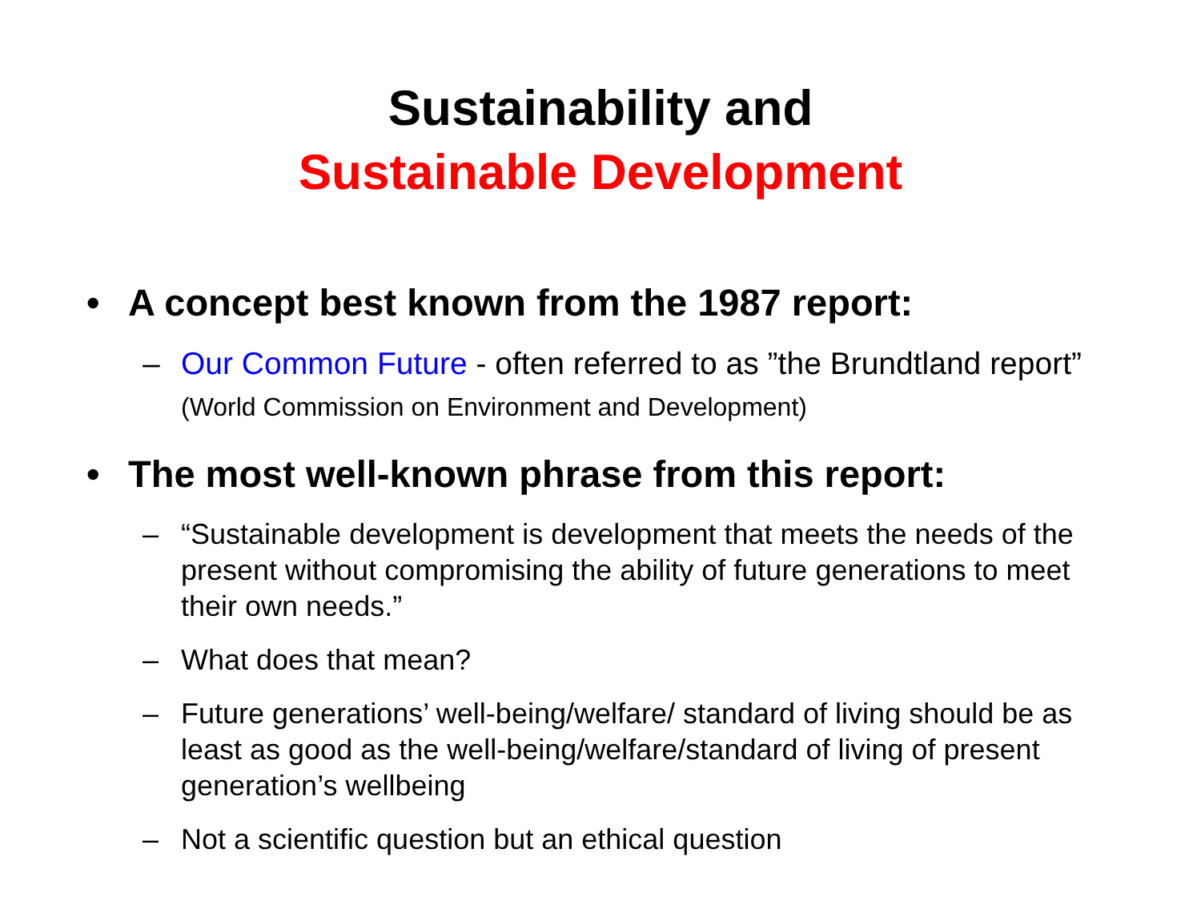Sustainability and
Sustainable Development
• A concept best known from the 1987 report:
– Our Common Future - often referred to as ”the Brundtland report” (World Commission on Environment and Development)
• The most well-known phrase from this report:
– “Sustainable development is development that meets the needs of the present without compromising the ability of future generations to meet their own needs.”
– What does that mean?
– Future generations’ well-being/welfare/ standard of living should be as least as good as the well-being/welfare/standard of living of present generation’s wellbeing
– Not a scientific question but an ethical question